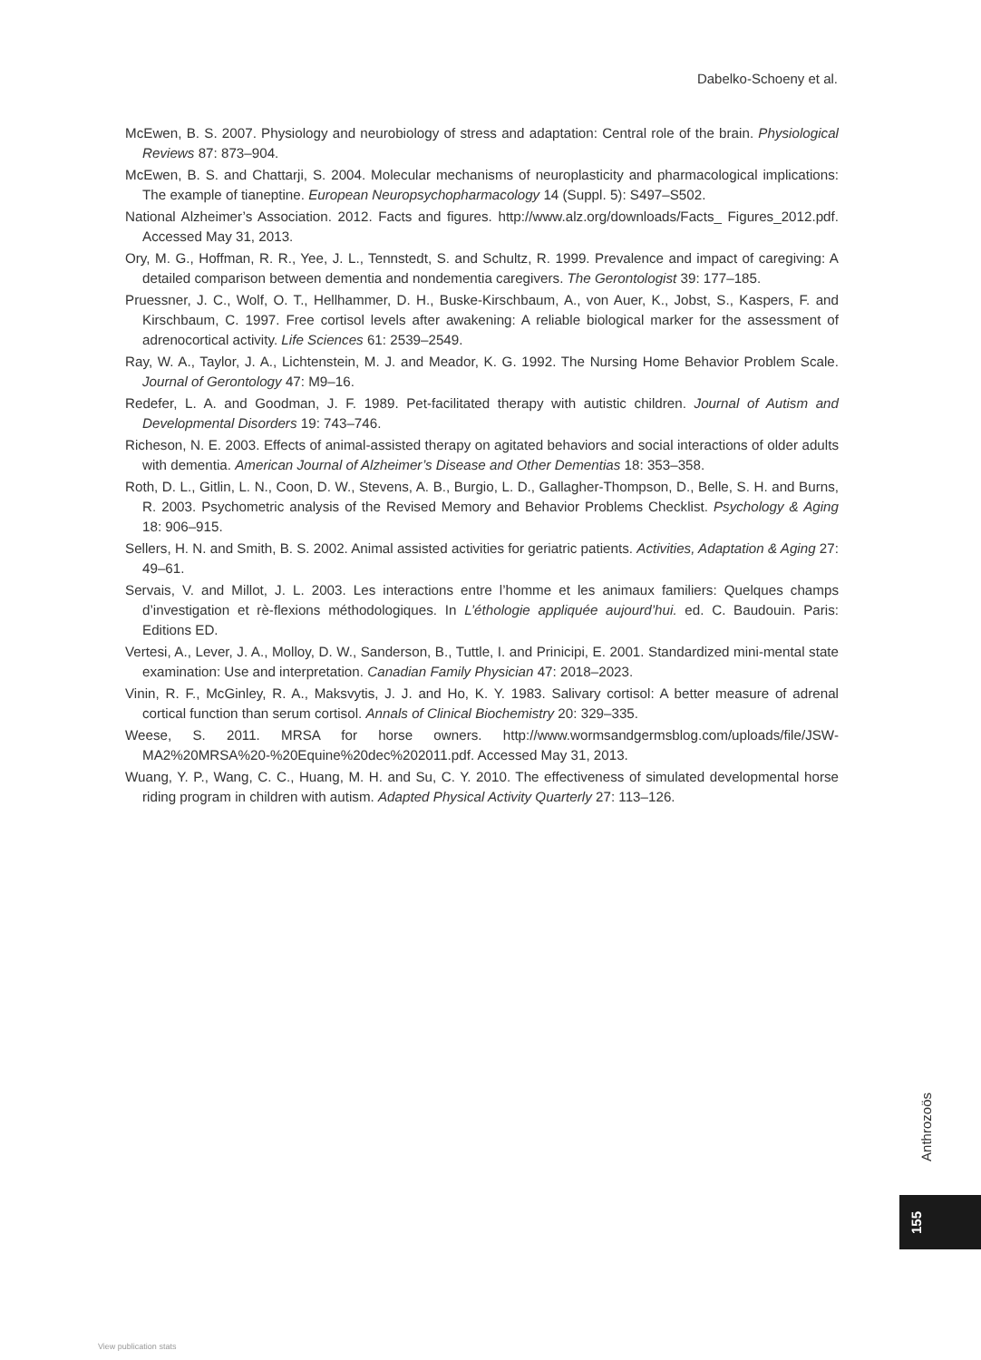Dabelko-Schoeny et al.
McEwen, B. S. 2007. Physiology and neurobiology of stress and adaptation: Central role of the brain. Physiological Reviews 87: 873–904.
McEwen, B. S. and Chattarji, S. 2004. Molecular mechanisms of neuroplasticity and pharmacological implications: The example of tianeptine. European Neuropsychopharmacology 14 (Suppl. 5): S497–S502.
National Alzheimer’s Association. 2012. Facts and figures. http://www.alz.org/downloads/Facts_ Figures_2012.pdf. Accessed May 31, 2013.
Ory, M. G., Hoffman, R. R., Yee, J. L., Tennstedt, S. and Schultz, R. 1999. Prevalence and impact of caregiving: A detailed comparison between dementia and nondementia caregivers. The Gerontologist 39: 177–185.
Pruessner, J. C., Wolf, O. T., Hellhammer, D. H., Buske-Kirschbaum, A., von Auer, K., Jobst, S., Kaspers, F. and Kirschbaum, C. 1997. Free cortisol levels after awakening: A reliable biological marker for the assessment of adrenocortical activity. Life Sciences 61: 2539–2549.
Ray, W. A., Taylor, J. A., Lichtenstein, M. J. and Meador, K. G. 1992. The Nursing Home Behavior Problem Scale. Journal of Gerontology 47: M9–16.
Redefer, L. A. and Goodman, J. F. 1989. Pet-facilitated therapy with autistic children. Journal of Autism and Developmental Disorders 19: 743–746.
Richeson, N. E. 2003. Effects of animal-assisted therapy on agitated behaviors and social interactions of older adults with dementia. American Journal of Alzheimer’s Disease and Other Dementias 18: 353–358.
Roth, D. L., Gitlin, L. N., Coon, D. W., Stevens, A. B., Burgio, L. D., Gallagher-Thompson, D., Belle, S. H. and Burns, R. 2003. Psychometric analysis of the Revised Memory and Behavior Problems Checklist. Psychology & Aging 18: 906–915.
Sellers, H. N. and Smith, B. S. 2002. Animal assisted activities for geriatric patients. Activities, Adaptation & Aging 27: 49–61.
Servais, V. and Millot, J. L. 2003. Les interactions entre l’homme et les animaux familiers: Quelques champs d’investigation et rè-flexions méthodologiques. In L’éthologie appliquée aujourd’hui. ed. C. Baudouin. Paris: Editions ED.
Vertesi, A., Lever, J. A., Molloy, D. W., Sanderson, B., Tuttle, I. and Prinicipi, E. 2001. Standardized mini-mental state examination: Use and interpretation. Canadian Family Physician 47: 2018–2023.
Vinin, R. F., McGinley, R. A., Maksvytis, J. J. and Ho, K. Y. 1983. Salivary cortisol: A better measure of adrenal cortical function than serum cortisol. Annals of Clinical Biochemistry 20: 329–335.
Weese, S. 2011. MRSA for horse owners. http://www.wormsandgermsblog.com/uploads/file/JSW-MA2%20MRSA%20-%20Equine%20dec%202011.pdf. Accessed May 31, 2013.
Wuang, Y. P., Wang, C. C., Huang, M. H. and Su, C. Y. 2010. The effectiveness of simulated developmental horse riding program in children with autism. Adapted Physical Activity Quarterly 27: 113–126.
Anthrozoös
155
View publication stats